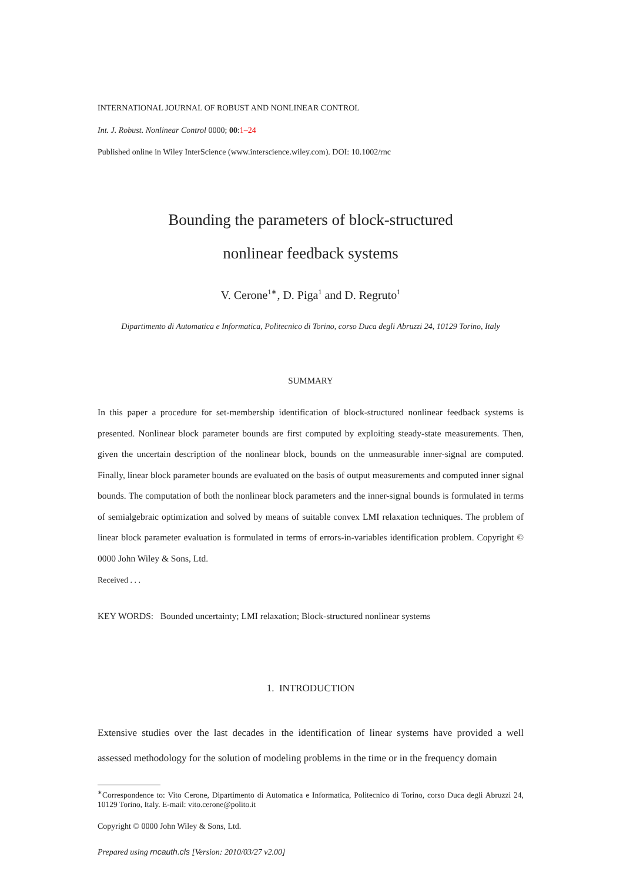INTERNATIONAL JOURNAL OF ROBUST AND NONLINEAR CONTROL
Int. J. Robust. Nonlinear Control 0000; 00:1–24
Published online in Wiley InterScience (www.interscience.wiley.com). DOI: 10.1002/rnc
Bounding the parameters of block-structured
nonlinear feedback systems
V. Cerone<sup>1∗</sup>, D. Piga<sup>1</sup> and D. Regruto<sup>1</sup>
Dipartimento di Automatica e Informatica, Politecnico di Torino, corso Duca degli Abruzzi 24, 10129 Torino, Italy
SUMMARY
In this paper a procedure for set-membership identification of block-structured nonlinear feedback systems is presented. Nonlinear block parameter bounds are first computed by exploiting steady-state measurements. Then, given the uncertain description of the nonlinear block, bounds on the unmeasurable inner-signal are computed. Finally, linear block parameter bounds are evaluated on the basis of output measurements and computed inner signal bounds. The computation of both the nonlinear block parameters and the inner-signal bounds is formulated in terms of semialgebraic optimization and solved by means of suitable convex LMI relaxation techniques. The problem of linear block parameter evaluation is formulated in terms of errors-in-variables identification problem. Copyright © 0000 John Wiley & Sons, Ltd.
Received . . .
KEY WORDS: Bounded uncertainty; LMI relaxation; Block-structured nonlinear systems
1. INTRODUCTION
Extensive studies over the last decades in the identification of linear systems have provided a well assessed methodology for the solution of modeling problems in the time or in the frequency domain
<sup>∗</sup>Correspondence to: Vito Cerone, Dipartimento di Automatica e Informatica, Politecnico di Torino, corso Duca degli Abruzzi 24, 10129 Torino, Italy. E-mail: vito.cerone@polito.it
Copyright © 0000 John Wiley & Sons, Ltd.
Prepared using rncauth.cls [Version: 2010/03/27 v2.00]